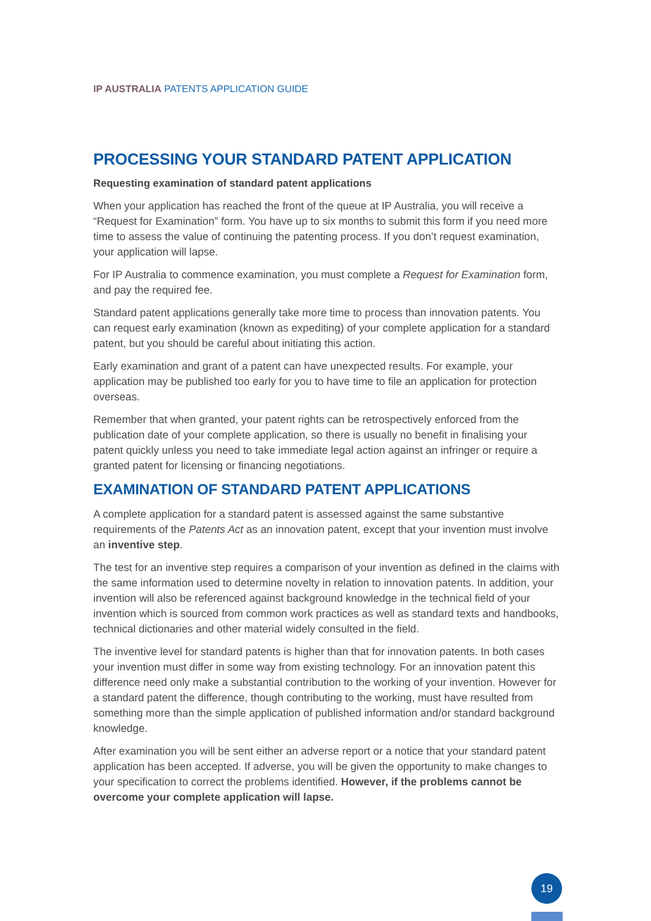IP AUSTRALIA PATENTS APPLICATION GUIDE
PROCESSING YOUR STANDARD PATENT APPLICATION
Requesting examination of standard patent applications
When your application has reached the front of the queue at IP Australia, you will receive a “Request for Examination” form. You have up to six months to submit this form if you need more time to assess the value of continuing the patenting process. If you don’t request examination, your application will lapse.
For IP Australia to commence examination, you must complete a Request for Examination form, and pay the required fee.
Standard patent applications generally take more time to process than innovation patents. You can request early examination (known as expediting) of your complete application for a standard patent, but you should be careful about initiating this action.
Early examination and grant of a patent can have unexpected results. For example, your application may be published too early for you to have time to file an application for protection overseas.
Remember that when granted, your patent rights can be retrospectively enforced from the publication date of your complete application, so there is usually no benefit in finalising your patent quickly unless you need to take immediate legal action against an infringer or require a granted patent for licensing or financing negotiations.
EXAMINATION OF STANDARD PATENT APPLICATIONS
A complete application for a standard patent is assessed against the same substantive requirements of the Patents Act as an innovation patent, except that your invention must involve an inventive step.
The test for an inventive step requires a comparison of your invention as defined in the claims with the same information used to determine novelty in relation to innovation patents. In addition, your invention will also be referenced against background knowledge in the technical field of your invention which is sourced from common work practices as well as standard texts and handbooks, technical dictionaries and other material widely consulted in the field.
The inventive level for standard patents is higher than that for innovation patents. In both cases your invention must differ in some way from existing technology. For an innovation patent this difference need only make a substantial contribution to the working of your invention. However for a standard patent the difference, though contributing to the working, must have resulted from something more than the simple application of published information and/or standard background knowledge.
After examination you will be sent either an adverse report or a notice that your standard patent application has been accepted. If adverse, you will be given the opportunity to make changes to your specification to correct the problems identified. However, if the problems cannot be overcome your complete application will lapse.
19